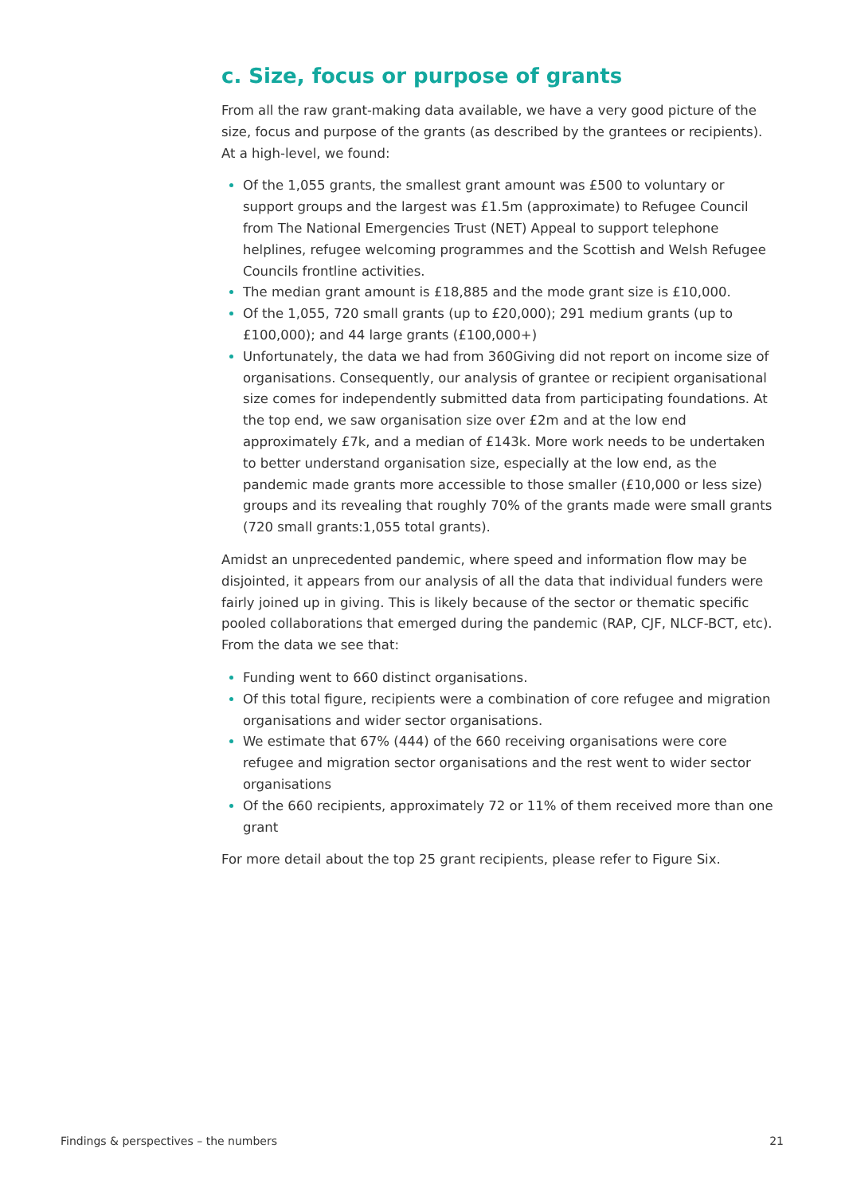c. Size, focus or purpose of grants
From all the raw grant-making data available, we have a very good picture of the size, focus and purpose of the grants (as described by the grantees or recipients). At a high-level, we found:
Of the 1,055 grants, the smallest grant amount was £500 to voluntary or support groups and the largest was £1.5m (approximate) to Refugee Council from The National Emergencies Trust (NET) Appeal to support telephone helplines, refugee welcoming programmes and the Scottish and Welsh Refugee Councils frontline activities.
The median grant amount is £18,885 and the mode grant size is £10,000.
Of the 1,055, 720 small grants (up to £20,000); 291 medium grants (up to £100,000); and 44 large grants (£100,000+)
Unfortunately, the data we had from 360Giving did not report on income size of organisations. Consequently, our analysis of grantee or recipient organisational size comes for independently submitted data from participating foundations. At the top end, we saw organisation size over £2m and at the low end approximately £7k, and a median of £143k. More work needs to be undertaken to better understand organisation size, especially at the low end, as the pandemic made grants more accessible to those smaller (£10,000 or less size) groups and its revealing that roughly 70% of the grants made were small grants (720 small grants:1,055 total grants).
Amidst an unprecedented pandemic, where speed and information flow may be disjointed, it appears from our analysis of all the data that individual funders were fairly joined up in giving. This is likely because of the sector or thematic specific pooled collaborations that emerged during the pandemic (RAP, CJF, NLCF-BCT, etc). From the data we see that:
Funding went to 660 distinct organisations.
Of this total figure, recipients were a combination of core refugee and migration organisations and wider sector organisations.
We estimate that 67% (444) of the 660 receiving organisations were core refugee and migration sector organisations and the rest went to wider sector organisations
Of the 660 recipients, approximately 72 or 11% of them received more than one grant
For more detail about the top 25 grant recipients, please refer to Figure Six.
Findings & perspectives – the numbers 21